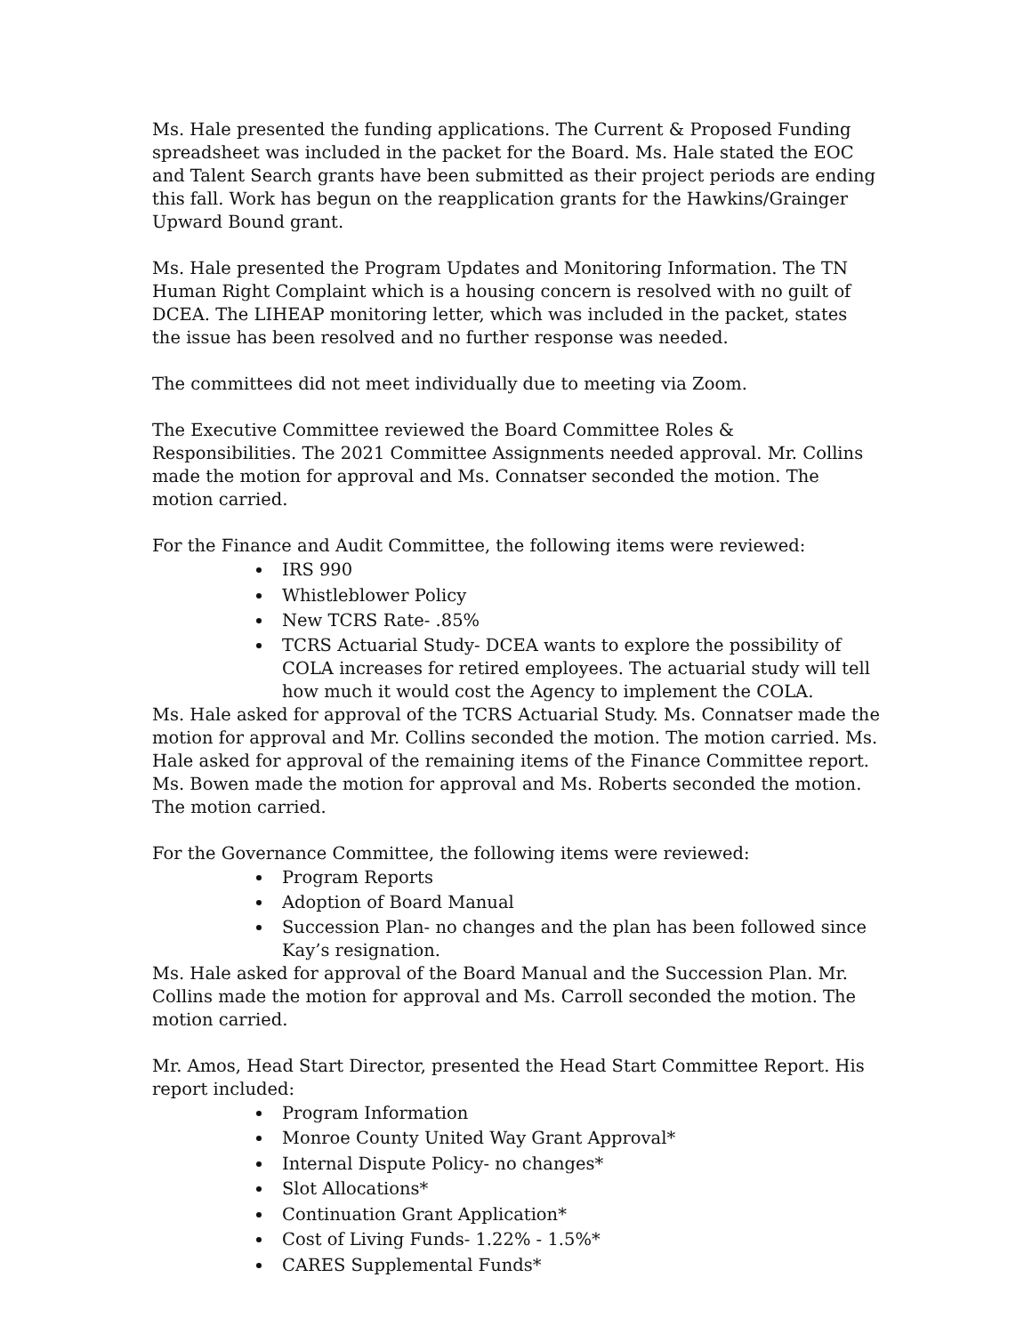Ms. Hale presented the funding applications. The Current & Proposed Funding spreadsheet was included in the packet for the Board. Ms. Hale stated the EOC and Talent Search grants have been submitted as their project periods are ending this fall. Work has begun on the reapplication grants for the Hawkins/Grainger Upward Bound grant.
Ms. Hale presented the Program Updates and Monitoring Information. The TN Human Right Complaint which is a housing concern is resolved with no guilt of DCEA. The LIHEAP monitoring letter, which was included in the packet, states the issue has been resolved and no further response was needed.
The committees did not meet individually due to meeting via Zoom.
The Executive Committee reviewed the Board Committee Roles & Responsibilities. The 2021 Committee Assignments needed approval. Mr. Collins made the motion for approval and Ms. Connatser seconded the motion. The motion carried.
For the Finance and Audit Committee, the following items were reviewed:
IRS 990
Whistleblower Policy
New TCRS Rate- .85%
TCRS Actuarial Study- DCEA wants to explore the possibility of COLA increases for retired employees. The actuarial study will tell how much it would cost the Agency to implement the COLA.
Ms. Hale asked for approval of the TCRS Actuarial Study. Ms. Connatser made the motion for approval and Mr. Collins seconded the motion. The motion carried. Ms. Hale asked for approval of the remaining items of the Finance Committee report. Ms. Bowen made the motion for approval and Ms. Roberts seconded the motion. The motion carried.
For the Governance Committee, the following items were reviewed:
Program Reports
Adoption of Board Manual
Succession Plan- no changes and the plan has been followed since Kay’s resignation.
Ms. Hale asked for approval of the Board Manual and the Succession Plan. Mr. Collins made the motion for approval and Ms. Carroll seconded the motion. The motion carried.
Mr. Amos, Head Start Director, presented the Head Start Committee Report. His report included:
Program Information
Monroe County United Way Grant Approval*
Internal Dispute Policy- no changes*
Slot Allocations*
Continuation Grant Application*
Cost of Living Funds- 1.22% - 1.5%*
CARES Supplemental Funds*